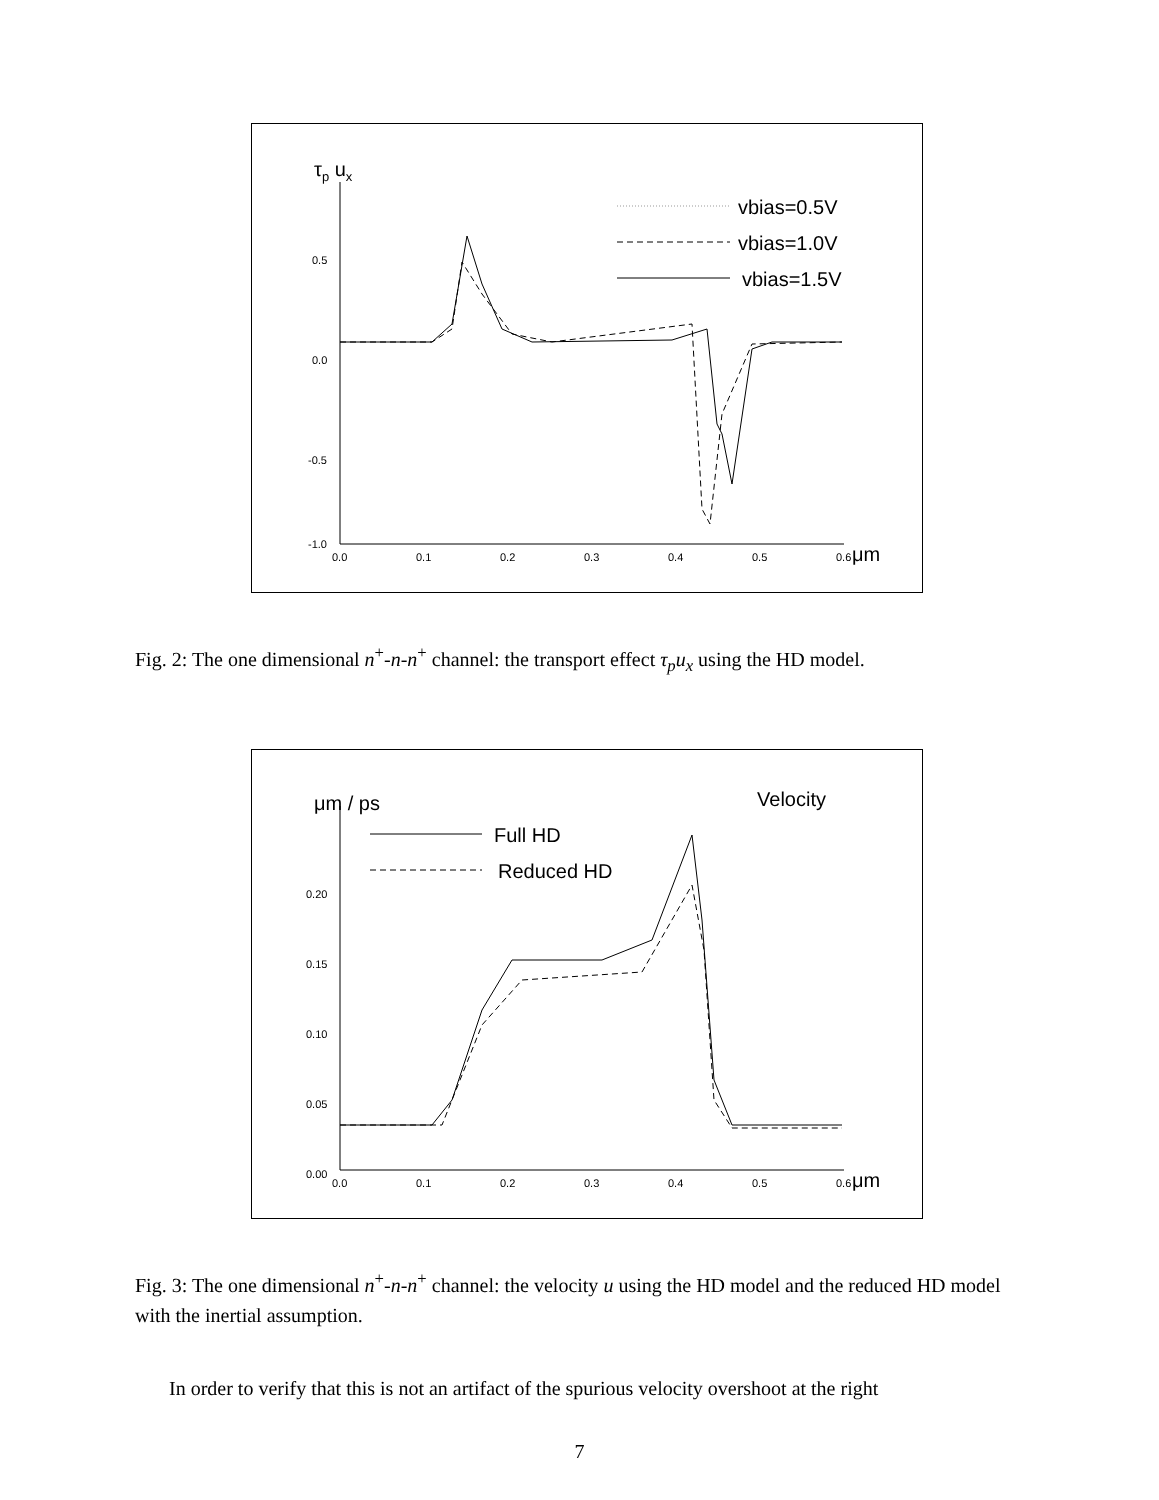τp ux
0.5
0.0
-0.5
-1.0
0.0
0.1
0.2
0.3
0.4
0.5
0.6
μm
vbias=0.5V
vbias=1.0V
vbias=1.5V
Fig. 2: The one dimensional n<sup>+</sup>-n-n<sup>+</sup> channel: the transport effect τ<sub>p</sub>u<sub>x</sub> using the HD model.
μm / ps
Velocity
0.20
0.15
0.10
0.05
0.00
0.0
0.1
0.2
0.3
0.4
0.5
0.6
μm
Full HD
Reduced HD
Fig. 3: The one dimensional n<sup>+</sup>-n-n<sup>+</sup> channel: the velocity u using the HD model and the reduced HD model with the inertial assumption.
In order to verify that this is not an artifact of the spurious velocity overshoot at the right
7